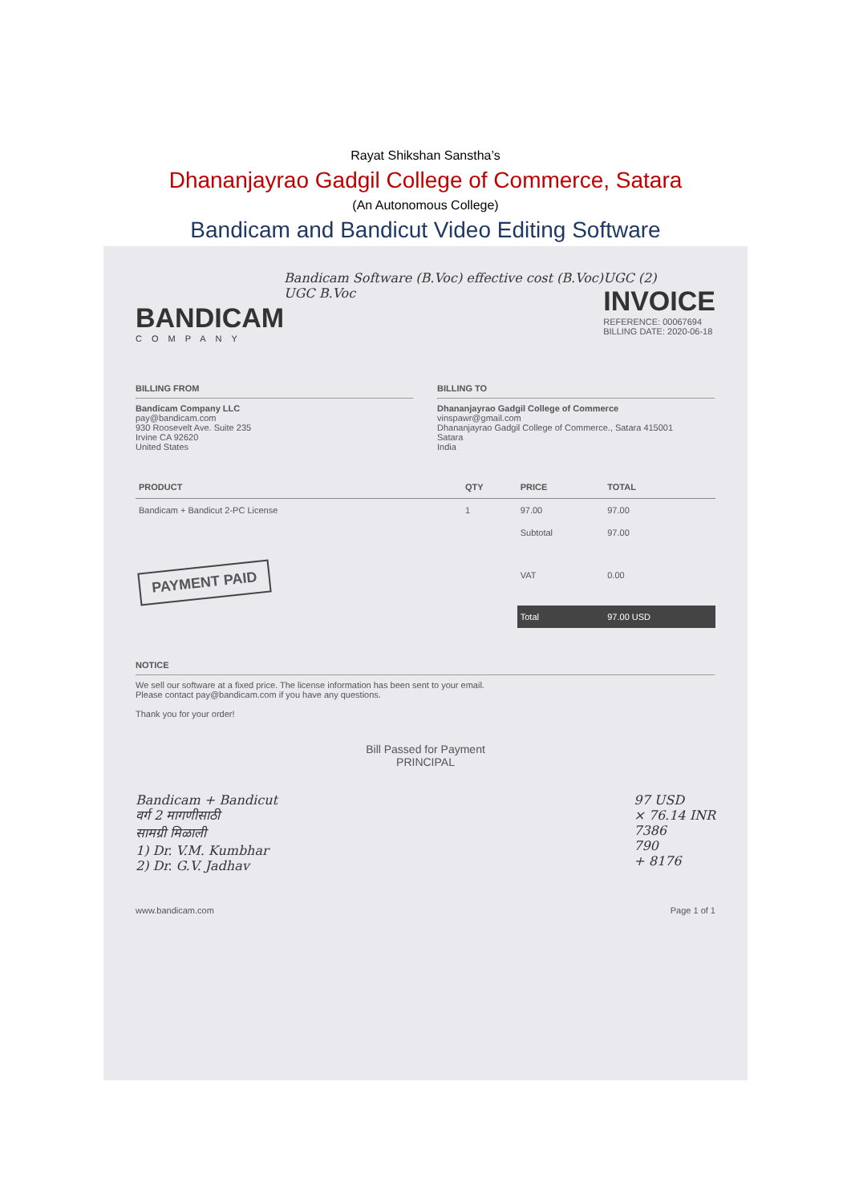Rayat Shikshan Sanstha’s
Dhananjayrao Gadgil College of Commerce, Satara
(An Autonomous College)
Bandicam and Bandicut Video Editing Software
BANDICAM
COMPANY
Bandicam Software (B.Voc) effective cost (B.Voc) UGC B.Voc
UGC (2)
INVOICE
REFERENCE: 00067694
BILLING DATE: 2020-06-18
BILLING FROM
Bandicam Company LLC
pay@bandicam.com
930 Roosevelt Ave. Suite 235
Irvine CA 92620
United States
BILLING TO
Dhananjayrao Gadgil College of Commerce
vinspawr@gmail.com
Dhananjayrao Gadgil College of Commerce., Satara 415001
Satara
India
| PRODUCT | QTY | PRICE | TOTAL |
| --- | --- | --- | --- |
| Bandicam + Bandicut 2-PC License | 1 | 97.00 | 97.00 |
| | | Subtotal | 97.00 |
| PAYMENT PAID | | VAT | 0.00 |
| | | Total | 97.00 USD |
NOTICE
We sell our software at a fixed price. The license information has been sent to your email.
Please contact pay@bandicam.com if you have any questions.
Thank you for your order!
Bill Passed for Payment
PRINCIPAL
Bandicam + Bandicut
वर्ग 2 मागणीसाठी
सामग्री मिळाली
1) Dr. V.M. Kumbhar
2) Dr. G.V. Jadhav
97 USD
× 76.14 INR
7386
790
+ 8176
www.bandicam.com Page 1 of 1